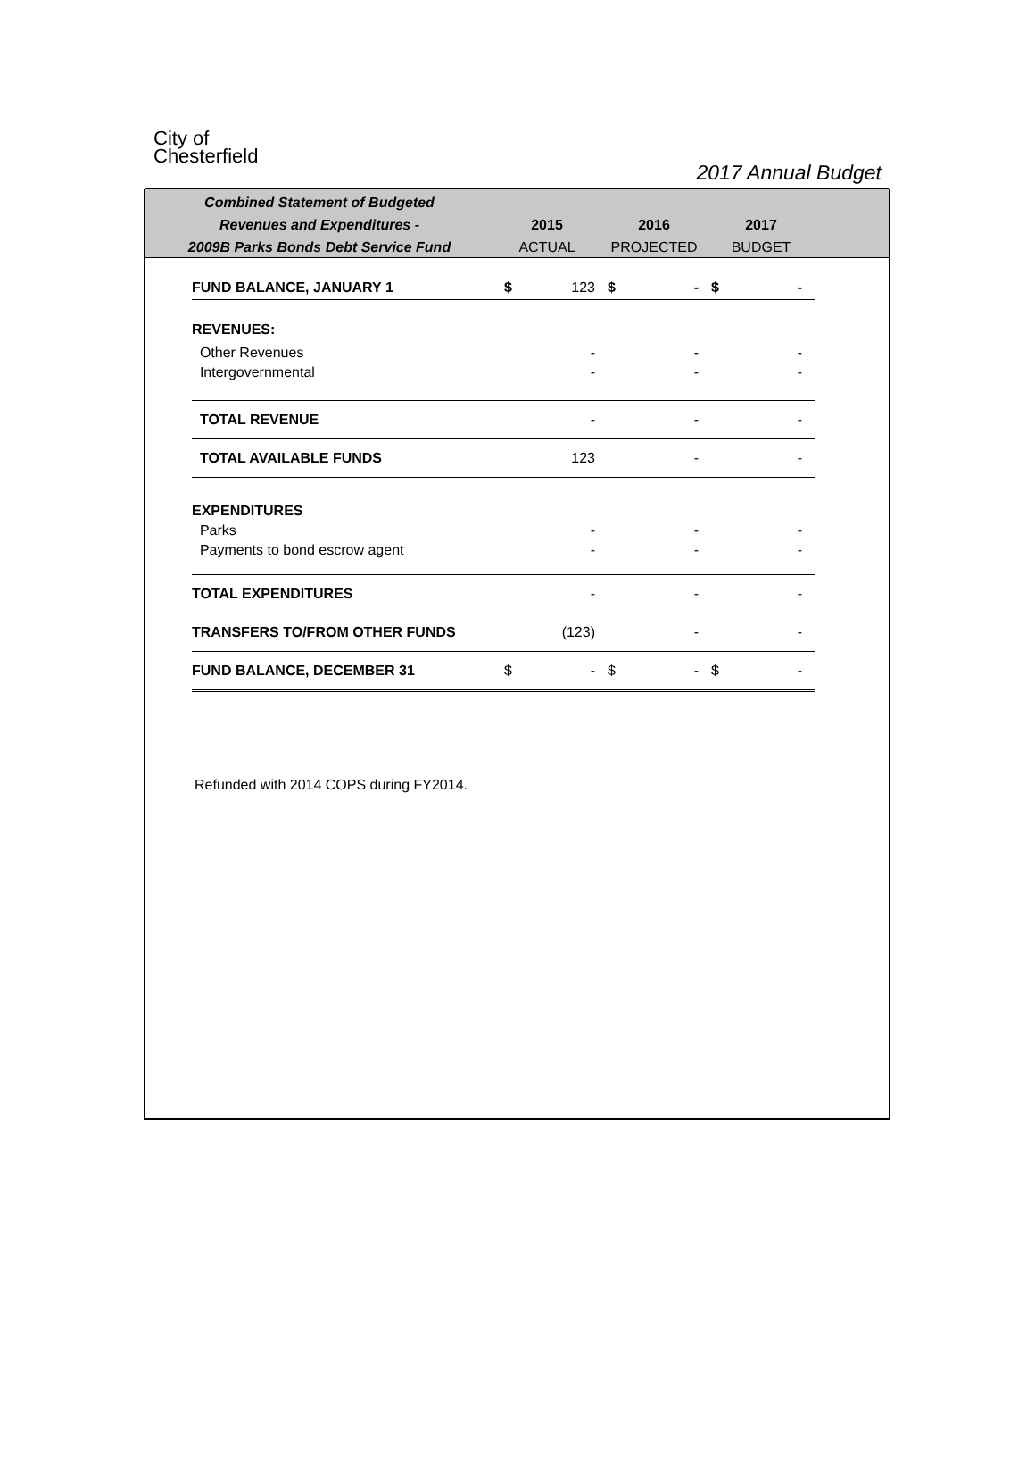City of
Chesterfield
2017 Annual Budget
Combined Statement of Budgeted
Revenues and Expenditures -
2009B Parks Bonds Debt Service Fund
2015
ACTUAL
2016
PROJECTED
2017
BUDGET
| FUND BALANCE, JANUARY 1 | $ | 123 | $ | - | $ | - |
| REVENUES: | | | | | | |
| Other Revenues | | - | | - | | - |
| Intergovernmental | | - | | - | | - |
| TOTAL REVENUE | | - | | - | | - |
| TOTAL AVAILABLE FUNDS | | 123 | | - | | - |
| EXPENDITURES | | | | | | |
| Parks | | - | | - | | - |
| Payments to bond escrow agent | | - | | - | | - |
| TOTAL EXPENDITURES | | - | | - | | - |
| TRANSFERS TO/FROM OTHER FUNDS | | (123) | | - | | - |
| FUND BALANCE, DECEMBER 31 | $ | - | $ | - | $ | - |
Refunded with 2014 COPS during FY2014.